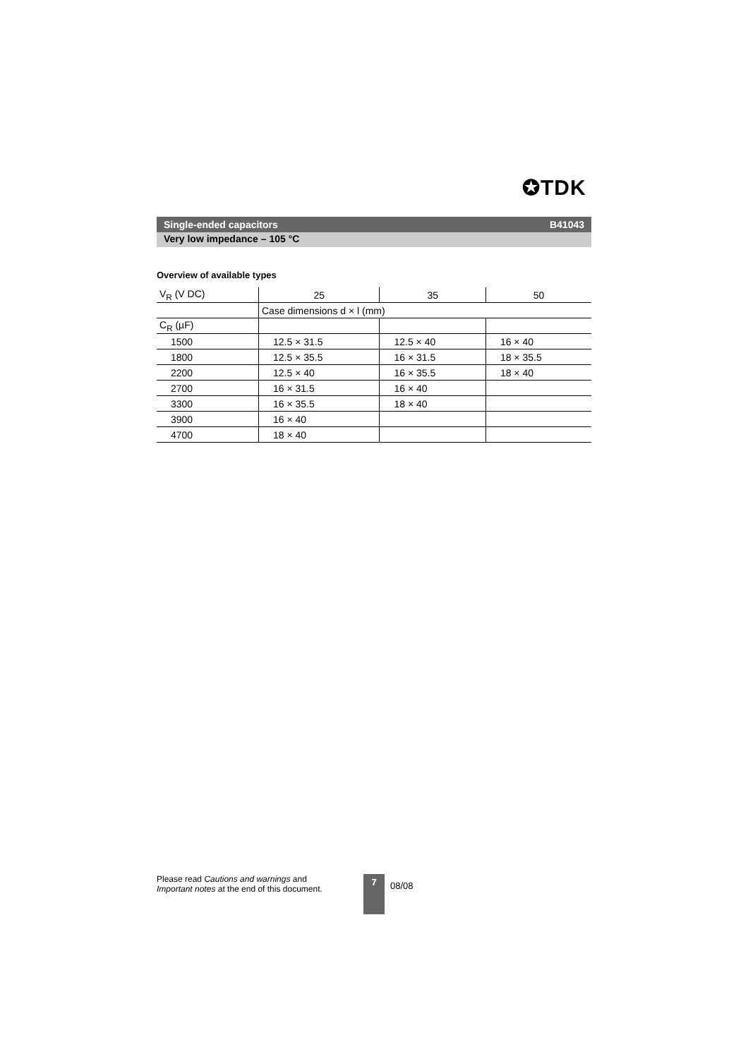✪TDK
Single-ended capacitors B41043
Very low impedance – 105 °C
Overview of available types
| V<sub>R</sub> (V DC) | 25 | 35 | 50 |
| | Case dimensions d × l (mm) | | |
| C<sub>R</sub> (µF) | | | |
| 1500 | 12.5 × 31.5 | 12.5 × 40 | 16 × 40 |
| 1800 | 12.5 × 35.5 | 16 × 31.5 | 18 × 35.5 |
| 2200 | 12.5 × 40 | 16 × 35.5 | 18 × 40 |
| 2700 | 16 × 31.5 | 16 × 40 | |
| 3300 | 16 × 35.5 | 18 × 40 | |
| 3900 | 16 × 40 | | |
| 4700 | 18 × 40 | | |
Please read Cautions and warnings and
Important notes at the end of this document.
7
08/08